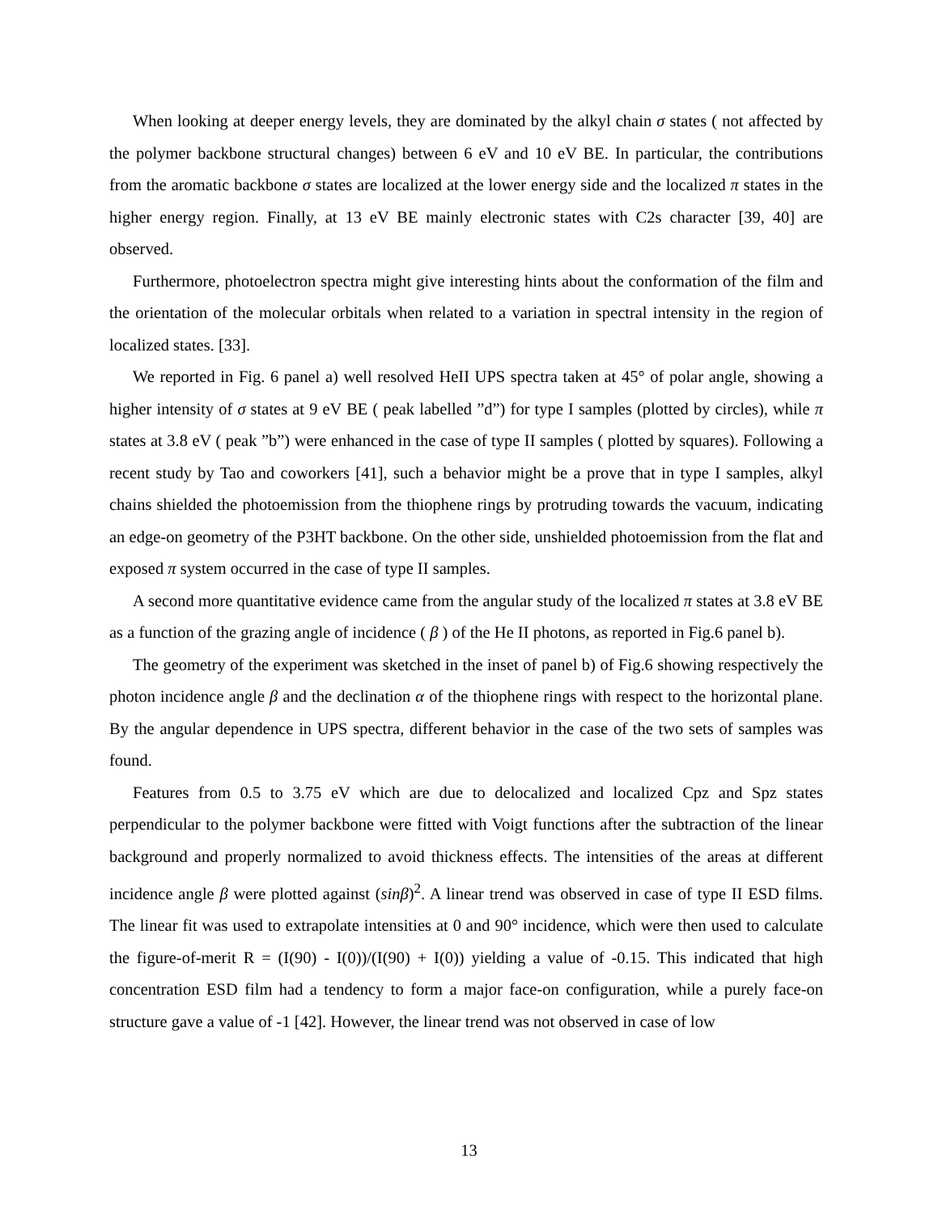When looking at deeper energy levels, they are dominated by the alkyl chain σ states ( not affected by the polymer backbone structural changes) between 6 eV and 10 eV BE. In particular, the contributions from the aromatic backbone σ states are localized at the lower energy side and the localized π states in the higher energy region. Finally, at 13 eV BE mainly electronic states with C2s character [39, 40] are observed.
Furthermore, photoelectron spectra might give interesting hints about the conformation of the film and the orientation of the molecular orbitals when related to a variation in spectral intensity in the region of localized states. [33].
We reported in Fig. 6 panel a) well resolved HeII UPS spectra taken at 45° of polar angle, showing a higher intensity of σ states at 9 eV BE ( peak labelled ”d”) for type I samples (plotted by circles), while π states at 3.8 eV ( peak ”b”) were enhanced in the case of type II samples ( plotted by squares). Following a recent study by Tao and coworkers [41], such a behavior might be a prove that in type I samples, alkyl chains shielded the photoemission from the thiophene rings by protruding towards the vacuum, indicating an edge-on geometry of the P3HT backbone. On the other side, unshielded photoemission from the flat and exposed π system occurred in the case of type II samples.
A second more quantitative evidence came from the angular study of the localized π states at 3.8 eV BE as a function of the grazing angle of incidence ( β ) of the He II photons, as reported in Fig.6 panel b).
The geometry of the experiment was sketched in the inset of panel b) of Fig.6 showing respectively the photon incidence angle β and the declination α of the thiophene rings with respect to the horizontal plane. By the angular dependence in UPS spectra, different behavior in the case of the two sets of samples was found.
Features from 0.5 to 3.75 eV which are due to delocalized and localized Cpz and Spz states perpendicular to the polymer backbone were fitted with Voigt functions after the subtraction of the linear background and properly normalized to avoid thickness effects. The intensities of the areas at different incidence angle β were plotted against (sinβ)<sup>2</sup>. A linear trend was observed in case of type II ESD films. The linear fit was used to extrapolate intensities at 0 and 90° incidence, which were then used to calculate the figure-of-merit R = (I(90) - I(0))/(I(90) + I(0)) yielding a value of -0.15. This indicated that high concentration ESD film had a tendency to form a major face-on configuration, while a purely face-on structure gave a value of -1 [42]. However, the linear trend was not observed in case of low
13